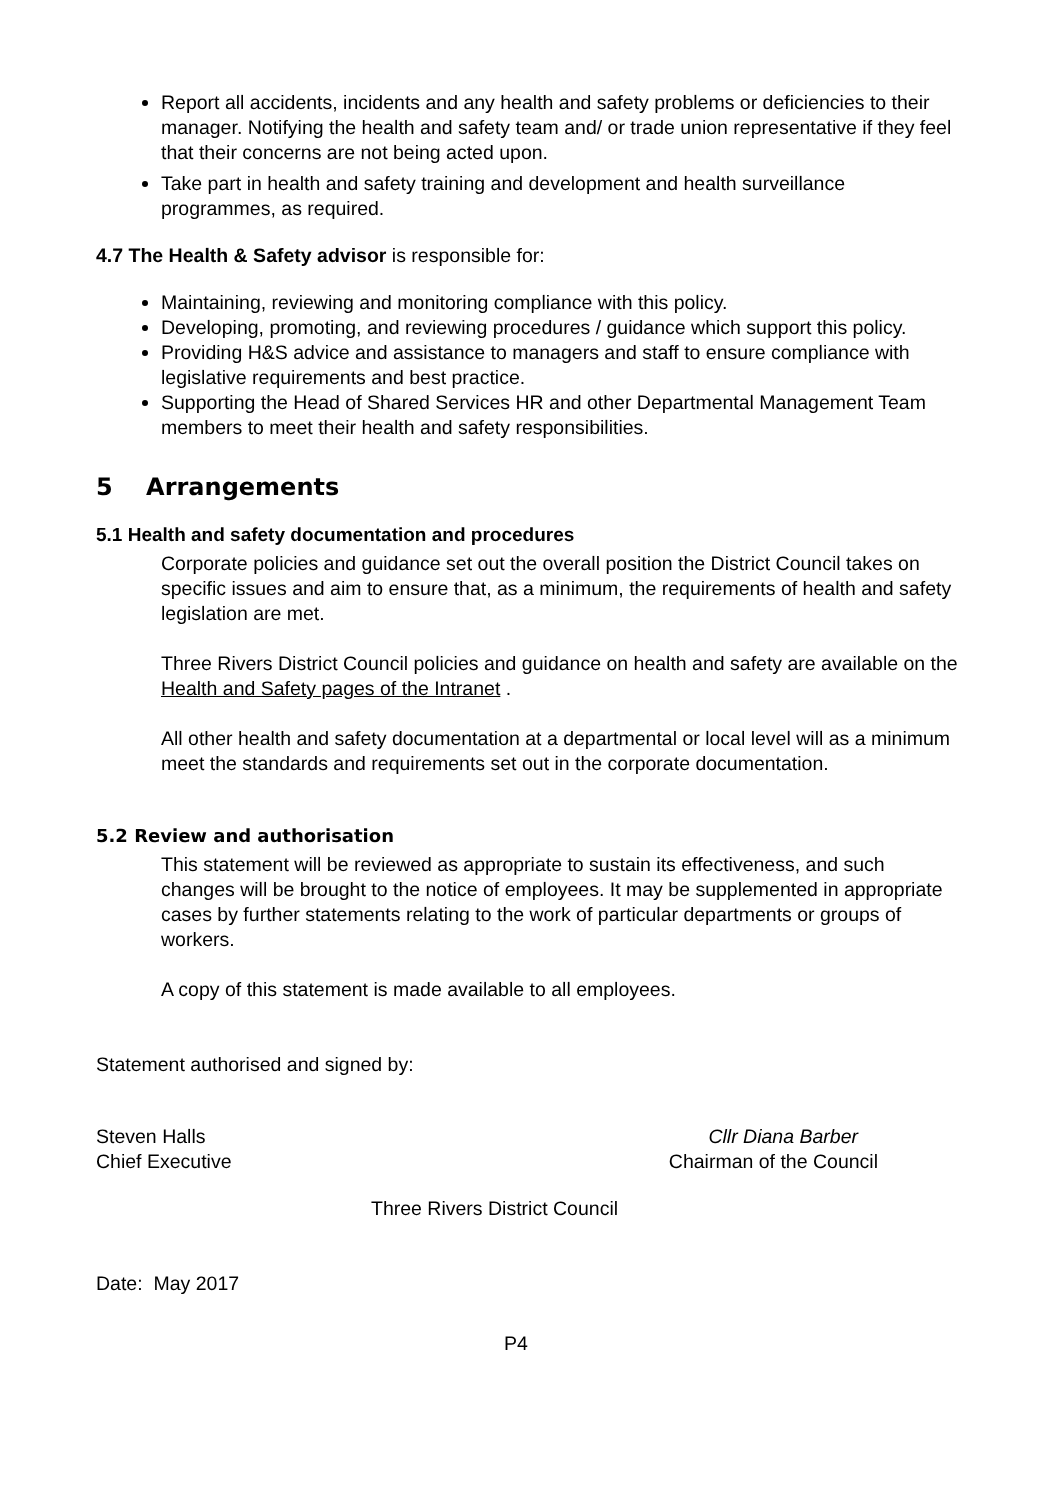Report all accidents, incidents and any health and safety problems or deficiencies to their manager. Notifying the health and safety team and/ or trade union representative if they feel that their concerns are not being acted upon.
Take part in health and safety training and development and health surveillance programmes, as required.
4.7 The Health & Safety advisor is responsible for:
Maintaining, reviewing and monitoring compliance with this policy.
Developing, promoting, and reviewing procedures / guidance which support this policy.
Providing H&S advice and assistance to managers and staff to ensure compliance with legislative requirements and best practice.
Supporting the Head of Shared Services HR and other Departmental Management Team members to meet their health and safety responsibilities.
5 Arrangements
5.1 Health and safety documentation and procedures
Corporate policies and guidance set out the overall position the District Council takes on specific issues and aim to ensure that, as a minimum, the requirements of health and safety legislation are met.
Three Rivers District Council policies and guidance on health and safety are available on the Health and Safety pages of the Intranet .
All other health and safety documentation at a departmental or local level will as a minimum meet the standards and requirements set out in the corporate documentation.
5.2 Review and authorisation
This statement will be reviewed as appropriate to sustain its effectiveness, and such changes will be brought to the notice of employees. It may be supplemented in appropriate cases by further statements relating to the work of particular departments or groups of workers.
A copy of this statement is made available to all employees.
Statement authorised and signed by:
Steven Halls Cllr Diana Barber
Chief Executive Chairman of the Council
Three Rivers District Council
Date: May 2017
P4